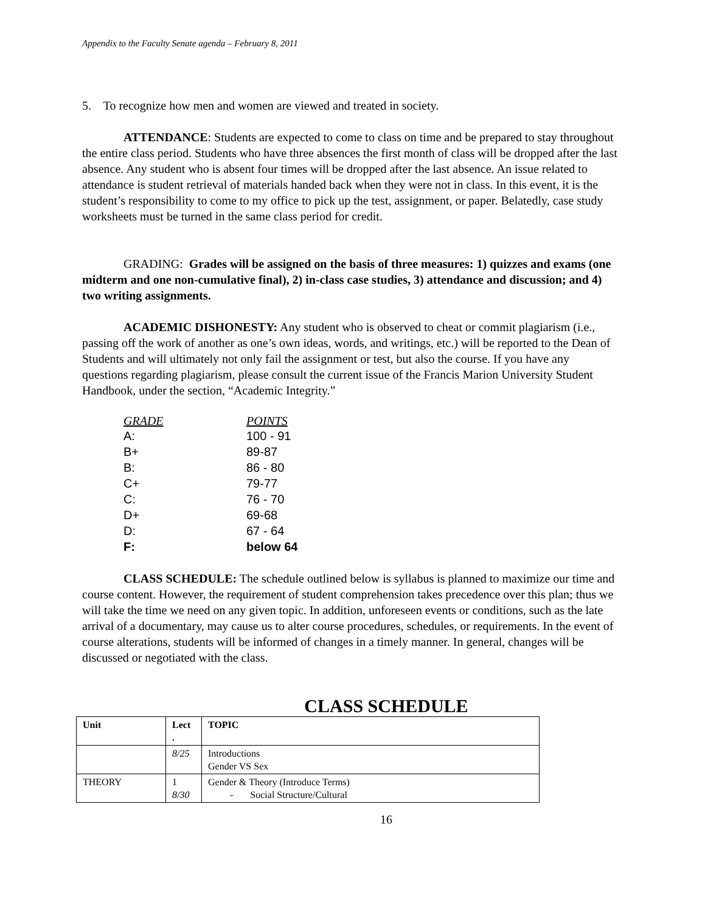Appendix to the Faculty Senate agenda – February 8, 2011
5. To recognize how men and women are viewed and treated in society.
ATTENDANCE: Students are expected to come to class on time and be prepared to stay throughout the entire class period. Students who have three absences the first month of class will be dropped after the last absence. Any student who is absent four times will be dropped after the last absence. An issue related to attendance is student retrieval of materials handed back when they were not in class. In this event, it is the student’s responsibility to come to my office to pick up the test, assignment, or paper. Belatedly, case study worksheets must be turned in the same class period for credit.
GRADING: Grades will be assigned on the basis of three measures: 1) quizzes and exams (one midterm and one non-cumulative final), 2) in-class case studies, 3) attendance and discussion; and 4) two writing assignments.
ACADEMIC DISHONESTY: Any student who is observed to cheat or commit plagiarism (i.e., passing off the work of another as one’s own ideas, words, and writings, etc.) will be reported to the Dean of Students and will ultimately not only fail the assignment or test, but also the course. If you have any questions regarding plagiarism, please consult the current issue of the Francis Marion University Student Handbook, under the section, “Academic Integrity.”
| GRADE | POINTS |
| --- | --- |
| A: | 100 - 91 |
| B+ | 89-87 |
| B: | 86 - 80 |
| C+ | 79-77 |
| C: | 76 - 70 |
| D+ | 69-68 |
| D: | 67 - 64 |
| F: | below 64 |
CLASS SCHEDULE: The schedule outlined below is syllabus is planned to maximize our time and course content. However, the requirement of student comprehension takes precedence over this plan; thus we will take the time we need on any given topic. In addition, unforeseen events or conditions, such as the late arrival of a documentary, may cause us to alter course procedures, schedules, or requirements. In the event of course alterations, students will be informed of changes in a timely manner. In general, changes will be discussed or negotiated with the class.
CLASS SCHEDULE
| Unit | Lect . | TOPIC |
| --- | --- | --- |
| | 8/25 | Introductions Gender VS Sex |
| THEORY | 1 8/30 | Gender & Theory (Introduce Terms) - Social Structure/Cultural |
16